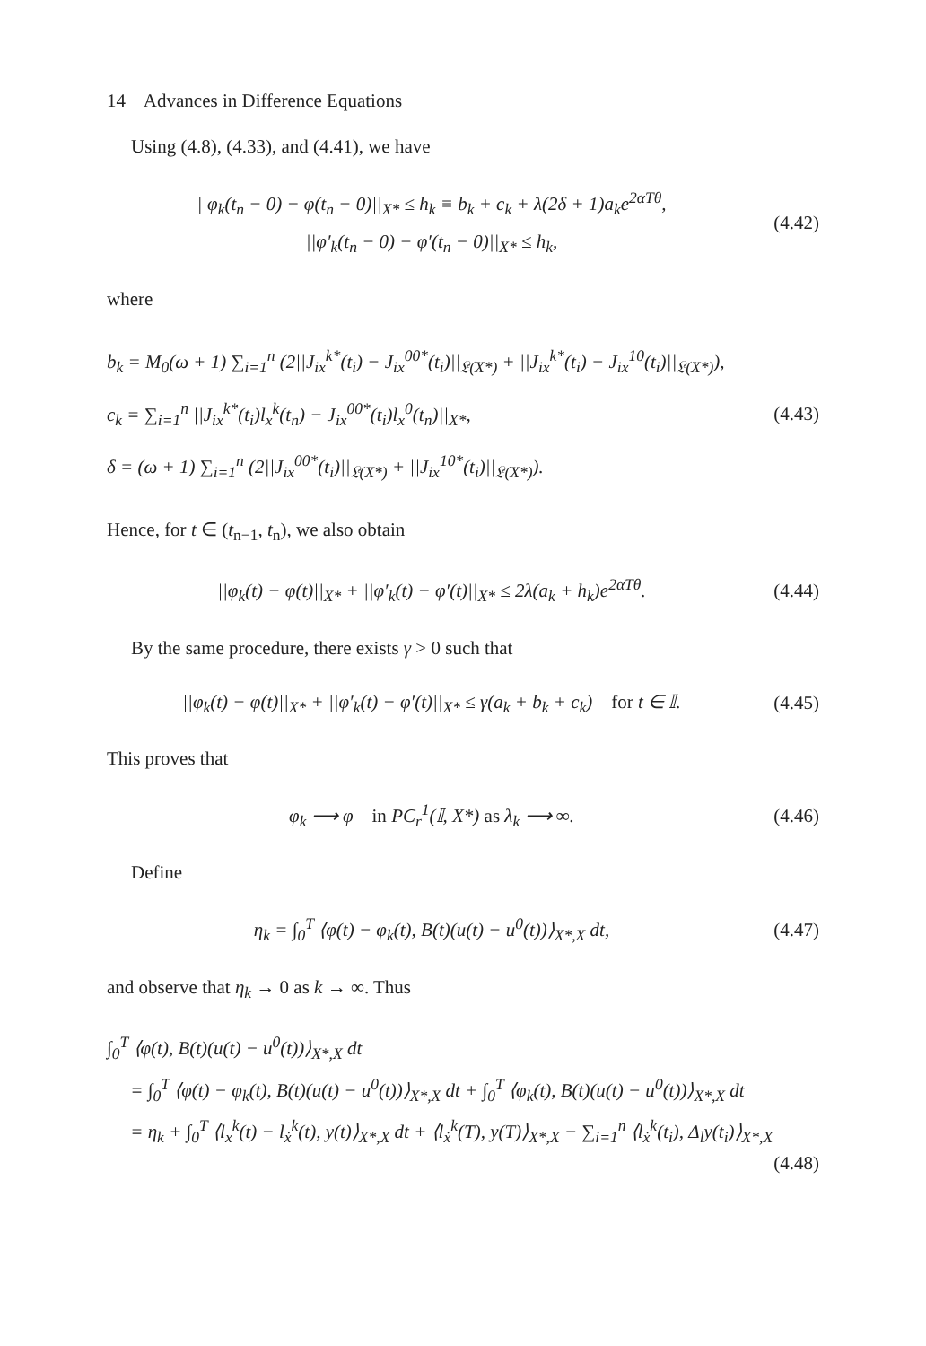14 Advances in Difference Equations
Using (4.8), (4.33), and (4.41), we have
||φ<sub>k</sub>(t<sub>n</sub> − 0) − φ(t<sub>n</sub> − 0)||<sub>X*</sub> ≤ h<sub>k</sub> ≡ b<sub>k</sub> + c<sub>k</sub> + λ(2δ + 1)a<sub>k</sub>e<sup>2αTθ</sup>,
||φ′<sub>k</sub>(t<sub>n</sub> − 0) − φ′(t<sub>n</sub> − 0)||<sub>X*</sub> ≤ h<sub>k</sub>,
(4.42)
where
b<sub>k</sub> = M<sub>0</sub>(ω + 1) ∑<sub>i=1</sub><sup>n</sup> (2||J<sub>ix</sub><sup>k*</sup>(t<sub>i</sub>) − J<sub>ix</sub><sup>00*</sup>(t<sub>i</sub>)||<sub>𝔏(X*)</sub> + ||J<sub>ix</sub><sup>k*</sup>(t<sub>i</sub>) − J<sub>ix</sub><sup>10</sup>(t<sub>i</sub>)||<sub>𝔏(X*)</sub>),
c<sub>k</sub> = ∑<sub>i=1</sub><sup>n</sup> ||J<sub>ix</sub><sup>k*</sup>(t<sub>i</sub>)l<sub>x</sub><sup>k</sup>(t<sub>n</sub>) − J<sub>ix</sub><sup>00*</sup>(t<sub>i</sub>)l<sub>x</sub><sup>0</sup>(t<sub>n</sub>)||<sub>X*</sub>,
δ = (ω + 1) ∑<sub>i=1</sub><sup>n</sup> (2||J<sub>ix</sub><sup>00*</sup>(t<sub>i</sub>)||<sub>𝔏(X*)</sub> + ||J<sub>ix</sub><sup>10*</sup>(t<sub>i</sub>)||<sub>𝔏(X*)</sub>).
(4.43)
Hence, for t ∈ (t<sub>n−1</sub>, t<sub>n</sub>), we also obtain
||φ<sub>k</sub>(t) − φ(t)||<sub>X*</sub> + ||φ′<sub>k</sub>(t) − φ′(t)||<sub>X*</sub> ≤ 2λ(a<sub>k</sub> + h<sub>k</sub>)e<sup>2αTθ</sup>.
(4.44)
By the same procedure, there exists γ > 0 such that
||φ<sub>k</sub>(t) − φ(t)||<sub>X*</sub> + ||φ′<sub>k</sub>(t) − φ′(t)||<sub>X*</sub> ≤ γ(a<sub>k</sub> + b<sub>k</sub> + c<sub>k</sub>) for t ∈ 𝕀.
(4.45)
This proves that
φ<sub>k</sub> ⟶ φ in PC<sub>r</sub><sup>1</sup>(𝕀, X*) as λ<sub>k</sub> ⟶ ∞.
(4.46)
Define
η<sub>k</sub> = ∫<sub>0</sub><sup>T</sup> ⟨φ(t) − φ<sub>k</sub>(t), B(t)(u(t) − u<sup>0</sup>(t))⟩<sub>X*,X</sub> dt,
(4.47)
and observe that η<sub>k</sub> → 0 as k → ∞. Thus
∫<sub>0</sub><sup>T</sup> ⟨φ(t), B(t)(u(t) − u<sup>0</sup>(t))⟩<sub>X*,X</sub> dt
= ∫<sub>0</sub><sup>T</sup> ⟨φ(t) − φ<sub>k</sub>(t), B(t)(u(t) − u<sup>0</sup>(t))⟩<sub>X*,X</sub> dt + ∫<sub>0</sub><sup>T</sup> ⟨φ<sub>k</sub>(t), B(t)(u(t) − u<sup>0</sup>(t))⟩<sub>X*,X</sub> dt
= η<sub>k</sub> + ∫<sub>0</sub><sup>T</sup> ⟨l<sub>x</sub><sup>k</sup>(t) − l<sub>ẋ</sub><sup>k</sup>(t), y(t)⟩<sub>X*,X</sub> dt + ⟨l<sub>ẋ</sub><sup>k</sup>(T), y(T)⟩<sub>X*,X</sub> − ∑<sub>i=1</sub><sup>n</sup> ⟨l<sub>ẋ</sub><sup>k</sup>(t<sub>i</sub>), Δ<sub>l</sub>y(t<sub>i</sub>)⟩<sub>X*,X</sub>
(4.48)